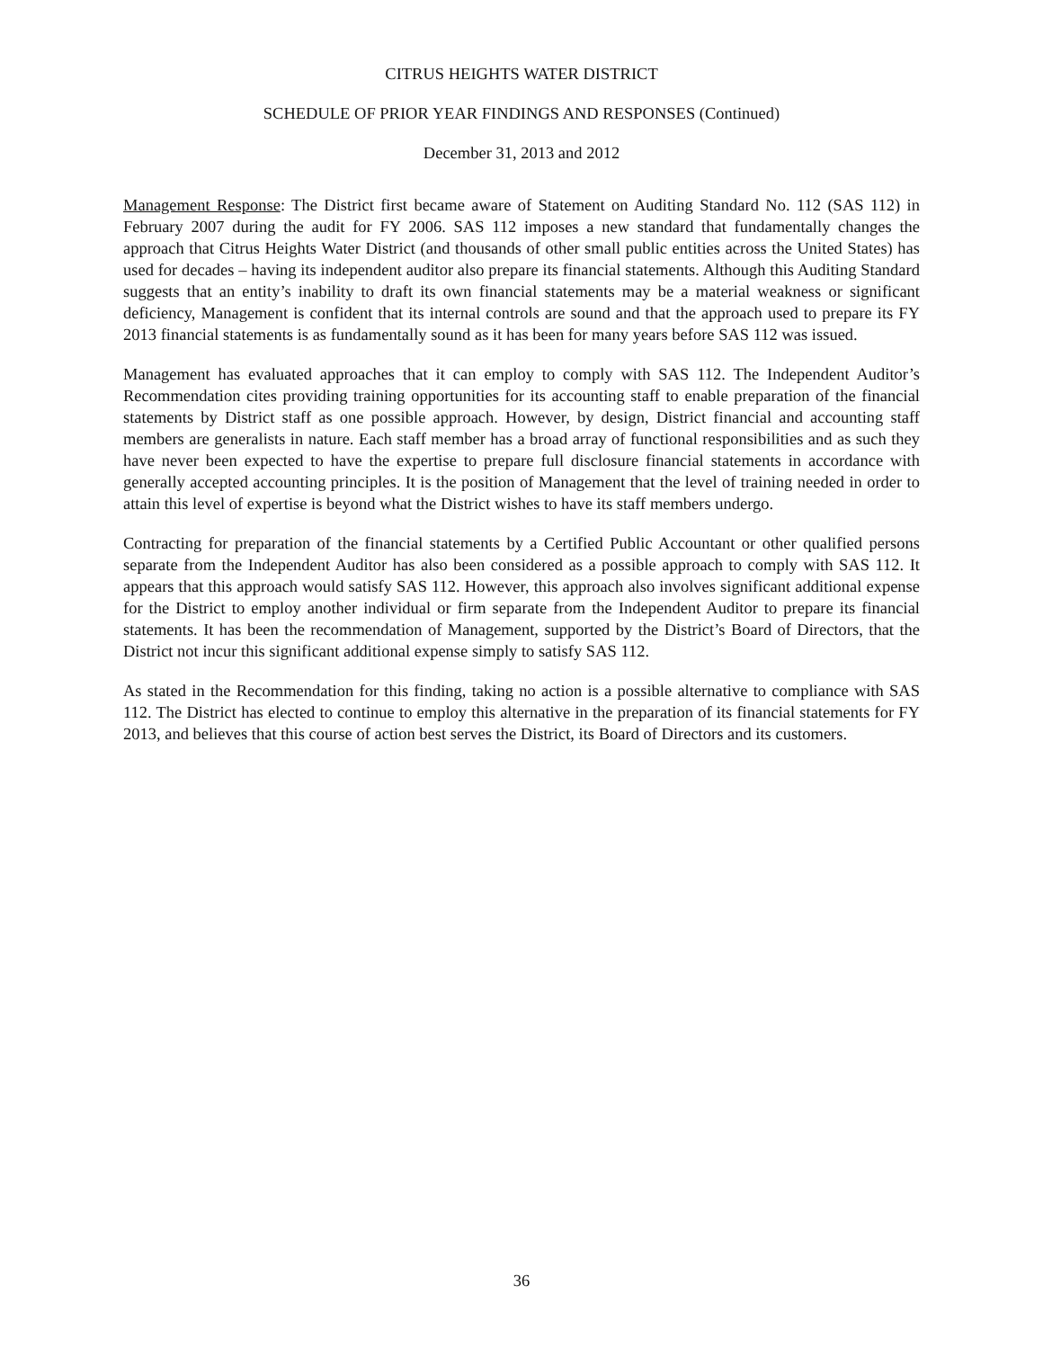CITRUS HEIGHTS WATER DISTRICT
SCHEDULE OF PRIOR YEAR FINDINGS AND RESPONSES (Continued)
December 31, 2013 and 2012
Management Response: The District first became aware of Statement on Auditing Standard No. 112 (SAS 112) in February 2007 during the audit for FY 2006. SAS 112 imposes a new standard that fundamentally changes the approach that Citrus Heights Water District (and thousands of other small public entities across the United States) has used for decades – having its independent auditor also prepare its financial statements. Although this Auditing Standard suggests that an entity’s inability to draft its own financial statements may be a material weakness or significant deficiency, Management is confident that its internal controls are sound and that the approach used to prepare its FY 2013 financial statements is as fundamentally sound as it has been for many years before SAS 112 was issued.
Management has evaluated approaches that it can employ to comply with SAS 112. The Independent Auditor’s Recommendation cites providing training opportunities for its accounting staff to enable preparation of the financial statements by District staff as one possible approach. However, by design, District financial and accounting staff members are generalists in nature. Each staff member has a broad array of functional responsibilities and as such they have never been expected to have the expertise to prepare full disclosure financial statements in accordance with generally accepted accounting principles. It is the position of Management that the level of training needed in order to attain this level of expertise is beyond what the District wishes to have its staff members undergo.
Contracting for preparation of the financial statements by a Certified Public Accountant or other qualified persons separate from the Independent Auditor has also been considered as a possible approach to comply with SAS 112. It appears that this approach would satisfy SAS 112. However, this approach also involves significant additional expense for the District to employ another individual or firm separate from the Independent Auditor to prepare its financial statements. It has been the recommendation of Management, supported by the District’s Board of Directors, that the District not incur this significant additional expense simply to satisfy SAS 112.
As stated in the Recommendation for this finding, taking no action is a possible alternative to compliance with SAS 112. The District has elected to continue to employ this alternative in the preparation of its financial statements for FY 2013, and believes that this course of action best serves the District, its Board of Directors and its customers.
36